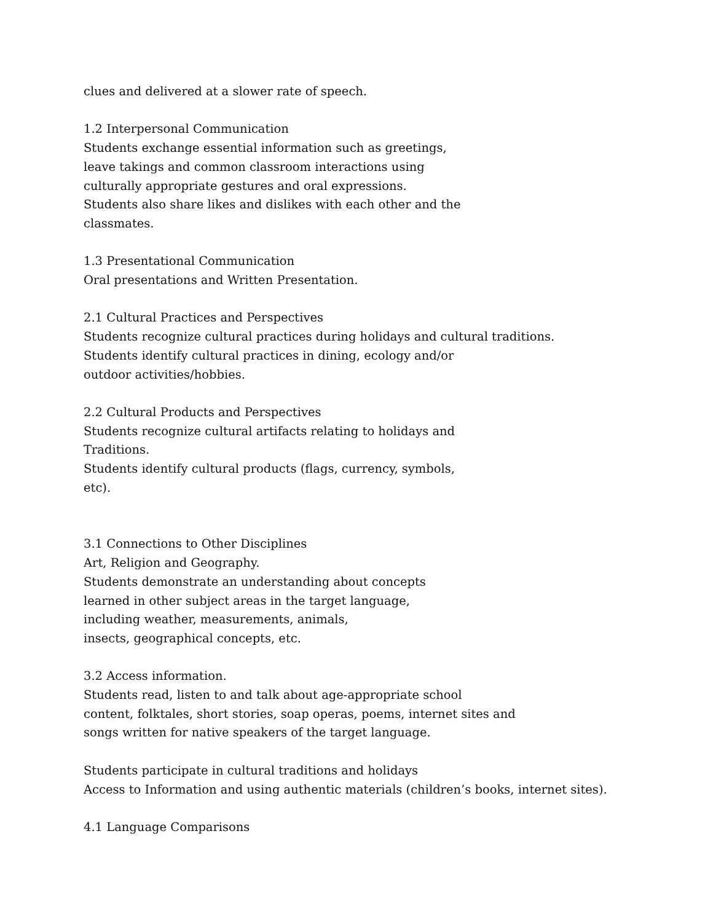clues and delivered at a slower rate of speech.
1.2 Interpersonal Communication
Students exchange essential information such as greetings,
leave takings and common classroom interactions using
culturally appropriate gestures and oral expressions.
Students also share likes and dislikes with each other and the
classmates.
1.3 Presentational Communication
Oral presentations and Written Presentation.
2.1 Cultural Practices and Perspectives
Students recognize cultural practices during holidays and cultural traditions.
Students identify cultural practices in dining, ecology and/or
outdoor activities/hobbies.
2.2 Cultural Products and Perspectives
Students recognize cultural artifacts relating to holidays and
Traditions.
Students identify cultural products (flags, currency, symbols,
etc).
3.1 Connections to Other Disciplines
Art, Religion and Geography.
Students demonstrate an understanding about concepts
learned in other subject areas in the target language,
including weather, measurements, animals,
insects, geographical concepts, etc.
3.2 Access information.
Students read, listen to and talk about age-appropriate school
content, folktales, short stories, soap operas, poems, internet sites and
songs written for native speakers of the target language.
Students participate in cultural traditions and holidays
Access to Information and using authentic materials (children’s books, internet sites).
4.1 Language Comparisons